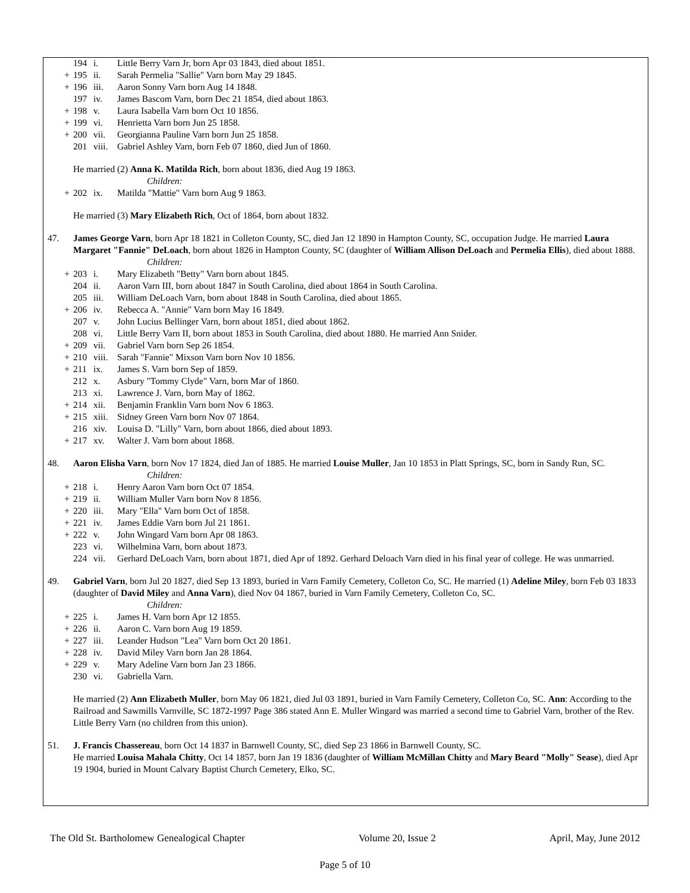194 i. Little Berry Varn Jr, born Apr 03 1843, died about 1851.
+ 195 ii. Sarah Permelia "Sallie" Varn born May 29 1845.
+ 196 iii. Aaron Sonny Varn born Aug 14 1848.
197 iv. James Bascom Varn, born Dec 21 1854, died about 1863.
+ 198 v. Laura Isabella Varn born Oct 10 1856.
+ 199 vi. Henrietta Varn born Jun 25 1858.
+ 200 vii. Georgianna Pauline Varn born Jun 25 1858.
201 viii. Gabriel Ashley Varn, born Feb 07 1860, died Jun of 1860.
He married (2) Anna K. Matilda Rich, born about 1836, died Aug 19 1863.
Children:
+ 202 ix. Matilda "Mattie" Varn born Aug 9 1863.
He married (3) Mary Elizabeth Rich, Oct of 1864, born about 1832.
47. James George Varn, born Apr 18 1821 in Colleton County, SC, died Jan 12 1890 in Hampton County, SC, occupation Judge. He married Laura Margaret "Fannie" DeLoach, born about 1826 in Hampton County, SC (daughter of William Allison DeLoach and Permelia Ellis), died about 1888.
Children:
+ 203 i. Mary Elizabeth "Betty" Varn born about 1845.
204 ii. Aaron Varn III, born about 1847 in South Carolina, died about 1864 in South Carolina.
205 iii. William DeLoach Varn, born about 1848 in South Carolina, died about 1865.
+ 206 iv. Rebecca A. "Annie" Varn born May 16 1849.
207 v. John Lucius Bellinger Varn, born about 1851, died about 1862.
208 vi. Little Berry Varn II, born about 1853 in South Carolina, died about 1880. He married Ann Snider.
+ 209 vii. Gabriel Varn born Sep 26 1854.
+ 210 viii. Sarah "Fannie" Mixson Varn born Nov 10 1856.
+ 211 ix. James S. Varn born Sep of 1859.
212 x. Asbury "Tommy Clyde" Varn, born Mar of 1860.
213 xi. Lawrence J. Varn, born May of 1862.
+ 214 xii. Benjamin Franklin Varn born Nov 6 1863.
+ 215 xiii. Sidney Green Varn born Nov 07 1864.
216 xiv. Louisa D. "Lilly" Varn, born about 1866, died about 1893.
+ 217 xv. Walter J. Varn born about 1868.
48. Aaron Elisha Varn, born Nov 17 1824, died Jan of 1885. He married Louise Muller, Jan 10 1853 in Platt Springs, SC, born in Sandy Run, SC.
Children:
+ 218 i. Henry Aaron Varn born Oct 07 1854.
+ 219 ii. William Muller Varn born Nov 8 1856.
+ 220 iii. Mary "Ella" Varn born Oct of 1858.
+ 221 iv. James Eddie Varn born Jul 21 1861.
+ 222 v. John Wingard Varn born Apr 08 1863.
223 vi. Wilhelmina Varn, born about 1873.
224 vii. Gerhard DeLoach Varn, born about 1871, died Apr of 1892. Gerhard Deloach Varn died in his final year of college. He was unmarried.
49. Gabriel Varn, born Jul 20 1827, died Sep 13 1893, buried in Varn Family Cemetery, Colleton Co, SC. He married (1) Adeline Miley, born Feb 03 1833 (daughter of David Miley and Anna Varn), died Nov 04 1867, buried in Varn Family Cemetery, Colleton Co, SC.
Children:
+ 225 i. James H. Varn born Apr 12 1855.
+ 226 ii. Aaron C. Varn born Aug 19 1859.
+ 227 iii. Leander Hudson "Lea" Varn born Oct 20 1861.
+ 228 iv. David Miley Varn born Jan 28 1864.
+ 229 v. Mary Adeline Varn born Jan 23 1866.
230 vi. Gabriella Varn.
He married (2) Ann Elizabeth Muller, born May 06 1821, died Jul 03 1891, buried in Varn Family Cemetery, Colleton Co, SC. Ann: According to the Railroad and Sawmills Varnville, SC 1872-1997 Page 386 stated Ann E. Muller Wingard was married a second time to Gabriel Varn, brother of the Rev. Little Berry Varn (no children from this union).
51. J. Francis Chassereau, born Oct 14 1837 in Barnwell County, SC, died Sep 23 1866 in Barnwell County, SC.
He married Louisa Mahala Chitty, Oct 14 1857, born Jan 19 1836 (daughter of William McMillan Chitty and Mary Beard "Molly" Sease), died Apr 19 1904, buried in Mount Calvary Baptist Church Cemetery, Elko, SC.
The Old St. Bartholomew Genealogical Chapter Volume 20, Issue 2 April, May, June 2012
Page 5 of 10